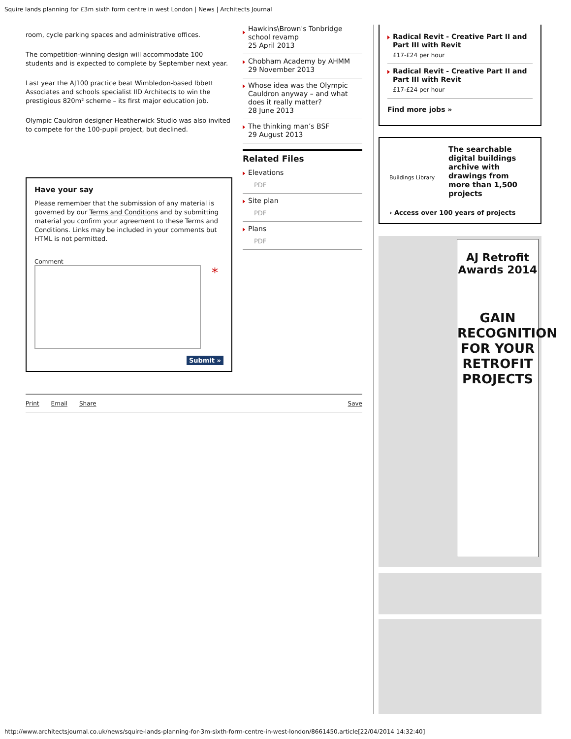Squire lands planning for £3m sixth form centre in west London | News | Architects Journal
room, cycle parking spaces and administrative offices.
The competition-winning design will accommodate 100 students and is expected to complete by September next year.
Last year the AJ100 practice beat Wimbledon-based Ibbett Associates and schools specialist IID Architects to win the prestigious 820m² scheme – its first major education job.
Olympic Cauldron designer Heatherwick Studio was also invited to compete for the 100-pupil project, but declined.
Have your say
Please remember that the submission of any material is governed by our Terms and Conditions and by submitting material you confirm your agreement to these Terms and Conditions. Links may be included in your comments but HTML is not permitted.
Comment
*
Submit »
Print Email Share Save
Hawkins\Brown's Tonbridge school revamp
25 April 2013
Chobham Academy by AHMM
29 November 2013
Whose idea was the Olympic Cauldron anyway – and what does it really matter?
28 June 2013
The thinking man’s BSF
29 August 2013
Related Files
Elevations
PDF
Site plan
PDF
Plans
PDF
Radical Revit - Creative Part II and Part III with Revit
£17-£24 per hour
Radical Revit - Creative Part II and Part III with Revit
£17-£24 per hour
Find more jobs »
Buildings Library
The searchable digital buildings archive with drawings from more than 1,500 projects
› Access over 100 years of projects
AJ Retrofit Awards 2014
GAIN RECOGNITION FOR YOUR RETROFIT PROJECTS
http://www.architectsjournal.co.uk/news/squire-lands-planning-for-3m-sixth-form-centre-in-west-london/8661450.article[22/04/2014 14:32:40]